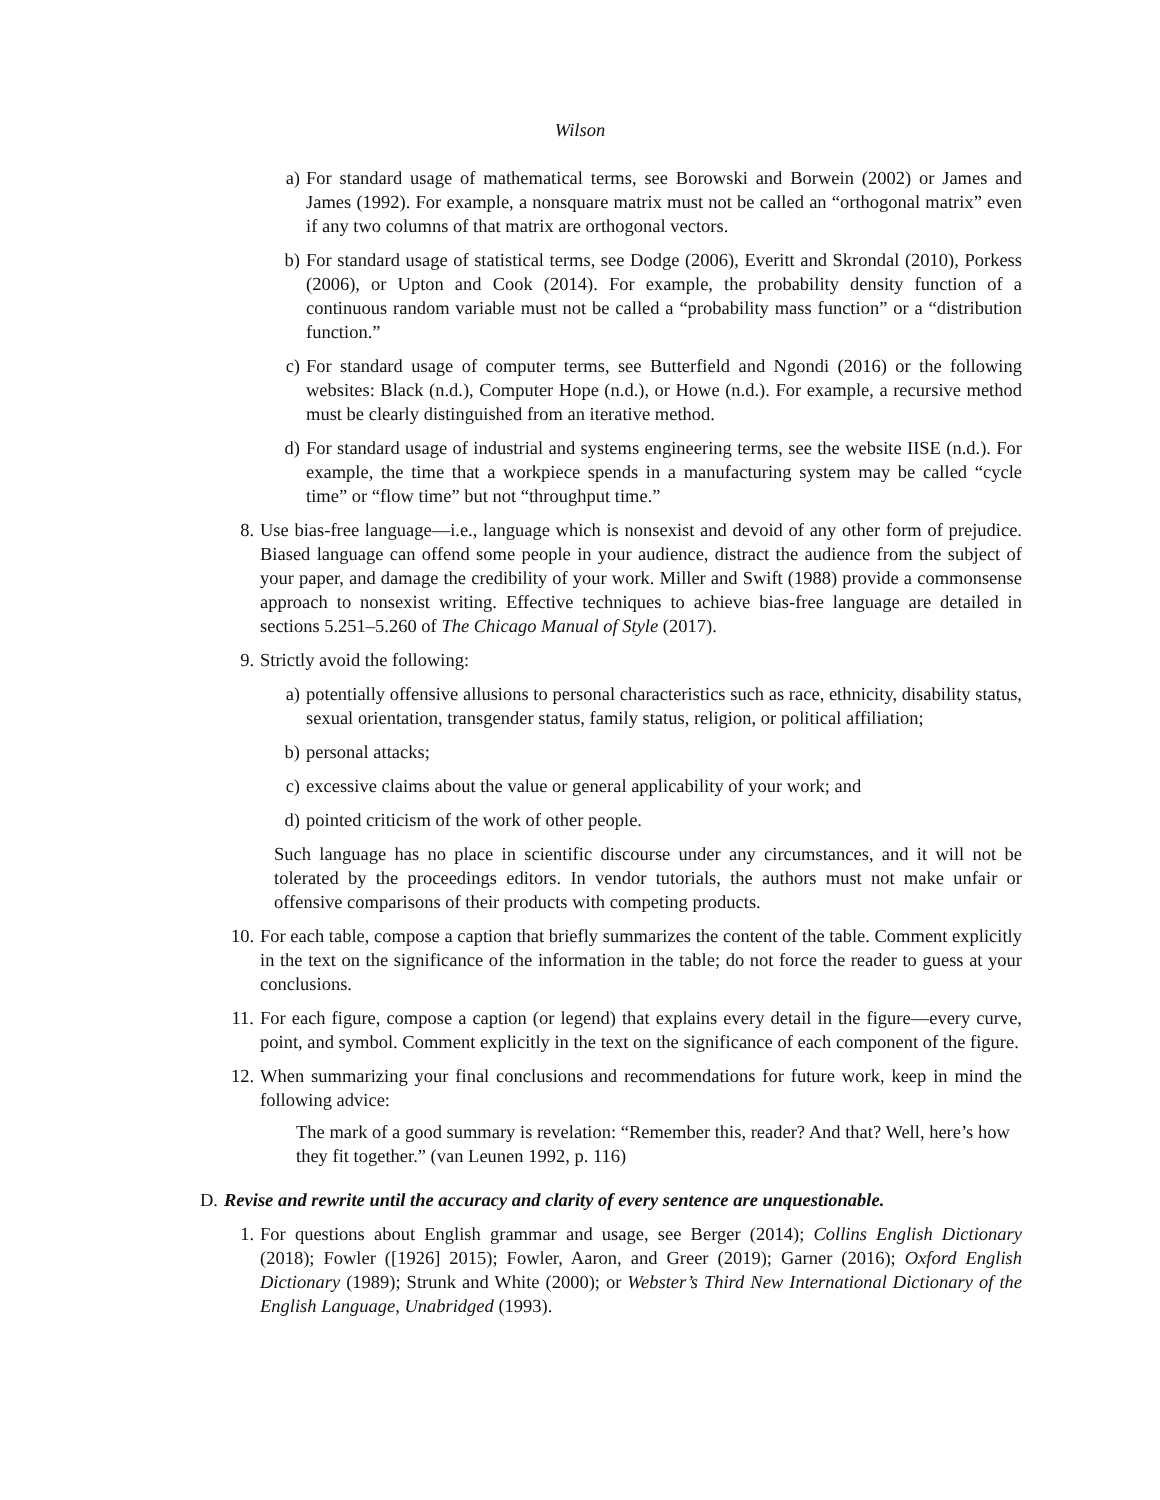Wilson
a) For standard usage of mathematical terms, see Borowski and Borwein (2002) or James and James (1992). For example, a nonsquare matrix must not be called an “orthogonal matrix” even if any two columns of that matrix are orthogonal vectors.
b) For standard usage of statistical terms, see Dodge (2006), Everitt and Skrondal (2010), Porkess (2006), or Upton and Cook (2014). For example, the probability density function of a continuous random variable must not be called a “probability mass function” or a “distribution function.”
c) For standard usage of computer terms, see Butterfield and Ngondi (2016) or the following websites: Black (n.d.), Computer Hope (n.d.), or Howe (n.d.). For example, a recursive method must be clearly distinguished from an iterative method.
d) For standard usage of industrial and systems engineering terms, see the website IISE (n.d.). For example, the time that a workpiece spends in a manufacturing system may be called “cycle time” or “flow time” but not “throughput time.”
8. Use bias-free language—i.e., language which is nonsexist and devoid of any other form of prejudice. Biased language can offend some people in your audience, distract the audience from the subject of your paper, and damage the credibility of your work. Miller and Swift (1988) provide a commonsense approach to nonsexist writing. Effective techniques to achieve bias-free language are detailed in sections 5.251–5.260 of The Chicago Manual of Style (2017).
9. Strictly avoid the following:
a) potentially offensive allusions to personal characteristics such as race, ethnicity, disability status, sexual orientation, transgender status, family status, religion, or political affiliation;
b) personal attacks;
c) excessive claims about the value or general applicability of your work; and
d) pointed criticism of the work of other people.
Such language has no place in scientific discourse under any circumstances, and it will not be tolerated by the proceedings editors. In vendor tutorials, the authors must not make unfair or offensive comparisons of their products with competing products.
10. For each table, compose a caption that briefly summarizes the content of the table. Comment explicitly in the text on the significance of the information in the table; do not force the reader to guess at your conclusions.
11. For each figure, compose a caption (or legend) that explains every detail in the figure—every curve, point, and symbol. Comment explicitly in the text on the significance of each component of the figure.
12. When summarizing your final conclusions and recommendations for future work, keep in mind the following advice:
The mark of a good summary is revelation: “Remember this, reader? And that? Well, here’s how they fit together.” (van Leunen 1992, p. 116)
D. Revise and rewrite until the accuracy and clarity of every sentence are unquestionable.
1. For questions about English grammar and usage, see Berger (2014); Collins English Dictionary (2018); Fowler ([1926] 2015); Fowler, Aaron, and Greer (2019); Garner (2016); Oxford English Dictionary (1989); Strunk and White (2000); or Webster’s Third New International Dictionary of the English Language, Unabridged (1993).